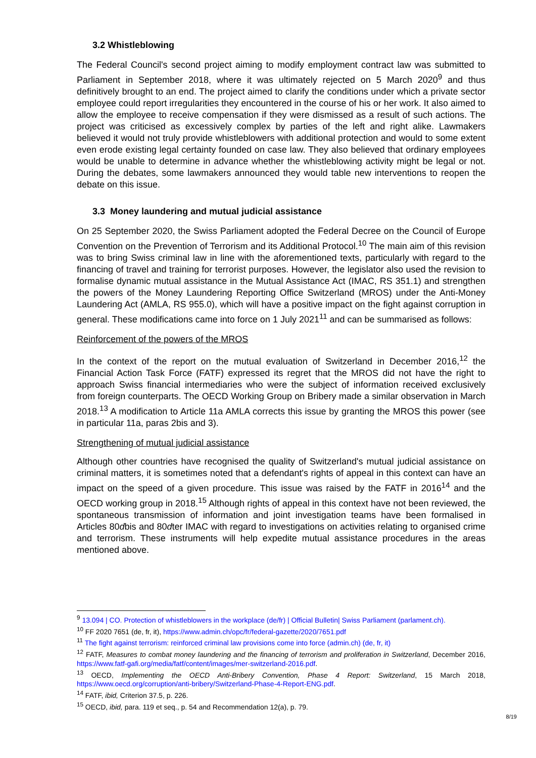3.2 Whistleblowing
The Federal Council's second project aiming to modify employment contract law was submitted to Parliament in September 2018, where it was ultimately rejected on 5 March 2020<sup>9</sup> and thus definitively brought to an end. The project aimed to clarify the conditions under which a private sector employee could report irregularities they encountered in the course of his or her work. It also aimed to allow the employee to receive compensation if they were dismissed as a result of such actions. The project was criticised as excessively complex by parties of the left and right alike. Lawmakers believed it would not truly provide whistleblowers with additional protection and would to some extent even erode existing legal certainty founded on case law. They also believed that ordinary employees would be unable to determine in advance whether the whistleblowing activity might be legal or not. During the debates, some lawmakers announced they would table new interventions to reopen the debate on this issue.
3.3 Money laundering and mutual judicial assistance
On 25 September 2020, the Swiss Parliament adopted the Federal Decree on the Council of Europe Convention on the Prevention of Terrorism and its Additional Protocol.<sup>10</sup> The main aim of this revision was to bring Swiss criminal law in line with the aforementioned texts, particularly with regard to the financing of travel and training for terrorist purposes. However, the legislator also used the revision to formalise dynamic mutual assistance in the Mutual Assistance Act (IMAC, RS 351.1) and strengthen the powers of the Money Laundering Reporting Office Switzerland (MROS) under the Anti-Money Laundering Act (AMLA, RS 955.0), which will have a positive impact on the fight against corruption in general. These modifications came into force on 1 July 2021<sup>11</sup> and can be summarised as follows:
Reinforcement of the powers of the MROS
In the context of the report on the mutual evaluation of Switzerland in December 2016,<sup>12</sup> the Financial Action Task Force (FATF) expressed its regret that the MROS did not have the right to approach Swiss financial intermediaries who were the subject of information received exclusively from foreign counterparts. The OECD Working Group on Bribery made a similar observation in March 2018.<sup>13</sup> A modification to Article 11a AMLA corrects this issue by granting the MROS this power (see in particular 11a, paras 2bis and 3).
Strengthening of mutual judicial assistance
Although other countries have recognised the quality of Switzerland's mutual judicial assistance on criminal matters, it is sometimes noted that a defendant's rights of appeal in this context can have an impact on the speed of a given procedure. This issue was raised by the FATF in 2016<sup>14</sup> and the OECD working group in 2018.<sup>15</sup> Although rights of appeal in this context have not been reviewed, the spontaneous transmission of information and joint investigation teams have been formalised in Articles 80dbis and 80dter IMAC with regard to investigations on activities relating to organised crime and terrorism. These instruments will help expedite mutual assistance procedures in the areas mentioned above.
<sup>9</sup> 13.094 | CO. Protection of whistleblowers in the workplace (de/fr) | Official Bulletin| Swiss Parliament (parlament.ch).
<sup>10</sup> FF 2020 7651 (de, fr, it), https://www.admin.ch/opc/fr/federal-gazette/2020/7651.pdf
<sup>11</sup> The fight against terrorism: reinforced criminal law provisions come into force (admin.ch) (de, fr, it)
<sup>12</sup> FATF, Measures to combat money laundering and the financing of terrorism and proliferation in Switzerland, December 2016, https://www.fatf-gafi.org/media/fatf/content/images/mer-switzerland-2016.pdf.
<sup>13</sup> OECD, Implementing the OECD Anti-Bribery Convention, Phase 4 Report: Switzerland, 15 March 2018, https://www.oecd.org/corruption/anti-bribery/Switzerland-Phase-4-Report-ENG.pdf.
<sup>14</sup> FATF, ibid, Criterion 37.5, p. 226.
<sup>15</sup> OECD, ibid, para. 119 et seq., p. 54 and Recommendation 12(a), p. 79.
8/19